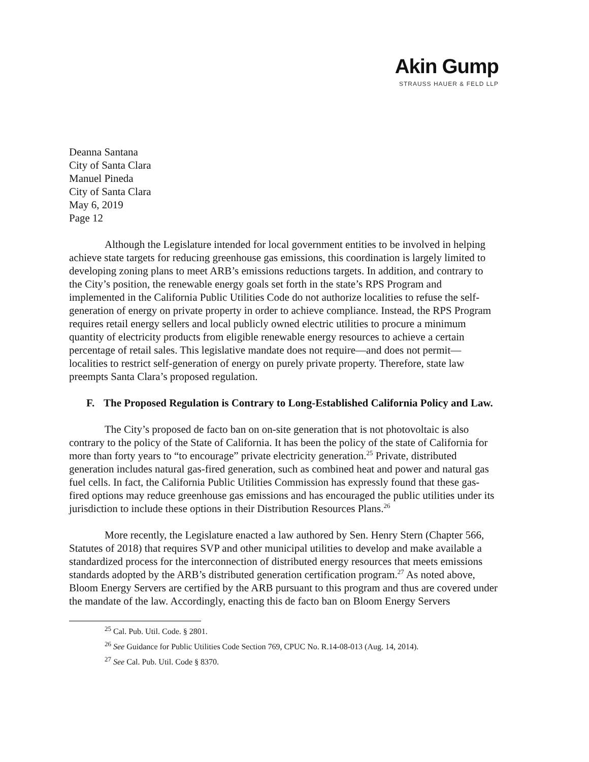Akin Gump
STRAUSS HAUER & FELD LLP
Deanna Santana
City of Santa Clara
Manuel Pineda
City of Santa Clara
May 6, 2019
Page 12
Although the Legislature intended for local government entities to be involved in helping achieve state targets for reducing greenhouse gas emissions, this coordination is largely limited to developing zoning plans to meet ARB’s emissions reductions targets. In addition, and contrary to the City’s position, the renewable energy goals set forth in the state’s RPS Program and implemented in the California Public Utilities Code do not authorize localities to refuse the self-generation of energy on private property in order to achieve compliance. Instead, the RPS Program requires retail energy sellers and local publicly owned electric utilities to procure a minimum quantity of electricity products from eligible renewable energy resources to achieve a certain percentage of retail sales. This legislative mandate does not require—and does not permit—localities to restrict self-generation of energy on purely private property. Therefore, state law preempts Santa Clara’s proposed regulation.
F. The Proposed Regulation is Contrary to Long-Established California Policy and Law.
The City’s proposed de facto ban on on-site generation that is not photovoltaic is also contrary to the policy of the State of California. It has been the policy of the state of California for more than forty years to “to encourage” private electricity generation.<sup>25</sup> Private, distributed generation includes natural gas-fired generation, such as combined heat and power and natural gas fuel cells. In fact, the California Public Utilities Commission has expressly found that these gas-fired options may reduce greenhouse gas emissions and has encouraged the public utilities under its jurisdiction to include these options in their Distribution Resources Plans.<sup>26</sup>
More recently, the Legislature enacted a law authored by Sen. Henry Stern (Chapter 566, Statutes of 2018) that requires SVP and other municipal utilities to develop and make available a standardized process for the interconnection of distributed energy resources that meets emissions standards adopted by the ARB’s distributed generation certification program.<sup>27</sup> As noted above, Bloom Energy Servers are certified by the ARB pursuant to this program and thus are covered under the mandate of the law. Accordingly, enacting this de facto ban on Bloom Energy Servers
<sup>25</sup> Cal. Pub. Util. Code. § 2801.
<sup>26</sup> See Guidance for Public Utilities Code Section 769, CPUC No. R.14-08-013 (Aug. 14, 2014).
<sup>27</sup> See Cal. Pub. Util. Code § 8370.